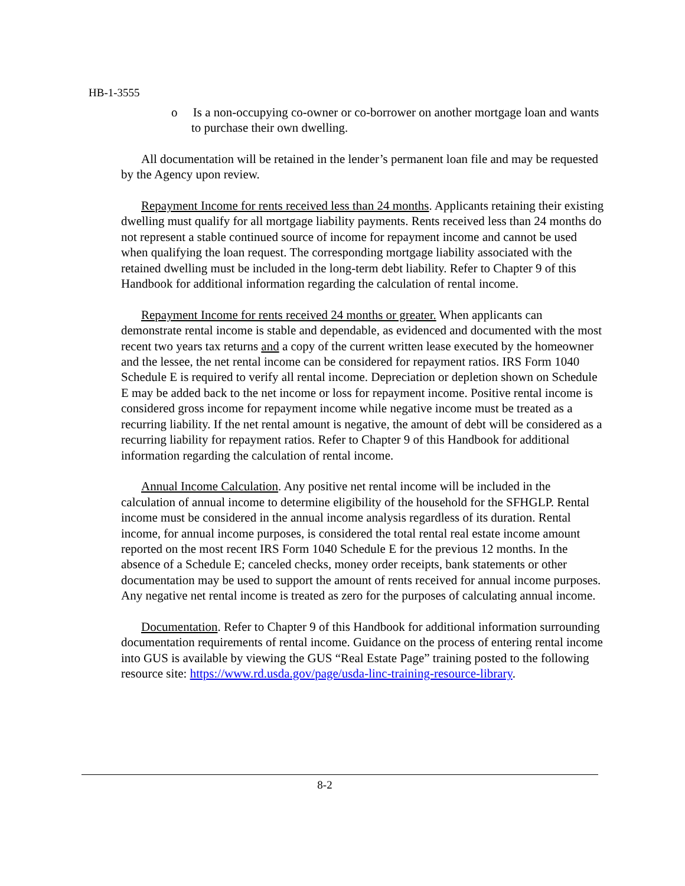HB-1-3555
o Is a non-occupying co-owner or co-borrower on another mortgage loan and wants to purchase their own dwelling.
All documentation will be retained in the lender’s permanent loan file and may be requested by the Agency upon review.
Repayment Income for rents received less than 24 months. Applicants retaining their existing dwelling must qualify for all mortgage liability payments. Rents received less than 24 months do not represent a stable continued source of income for repayment income and cannot be used when qualifying the loan request. The corresponding mortgage liability associated with the retained dwelling must be included in the long-term debt liability. Refer to Chapter 9 of this Handbook for additional information regarding the calculation of rental income.
Repayment Income for rents received 24 months or greater. When applicants can demonstrate rental income is stable and dependable, as evidenced and documented with the most recent two years tax returns and a copy of the current written lease executed by the homeowner and the lessee, the net rental income can be considered for repayment ratios. IRS Form 1040 Schedule E is required to verify all rental income. Depreciation or depletion shown on Schedule E may be added back to the net income or loss for repayment income. Positive rental income is considered gross income for repayment income while negative income must be treated as a recurring liability. If the net rental amount is negative, the amount of debt will be considered as a recurring liability for repayment ratios. Refer to Chapter 9 of this Handbook for additional information regarding the calculation of rental income.
Annual Income Calculation. Any positive net rental income will be included in the calculation of annual income to determine eligibility of the household for the SFHGLP. Rental income must be considered in the annual income analysis regardless of its duration. Rental income, for annual income purposes, is considered the total rental real estate income amount reported on the most recent IRS Form 1040 Schedule E for the previous 12 months. In the absence of a Schedule E; canceled checks, money order receipts, bank statements or other documentation may be used to support the amount of rents received for annual income purposes. Any negative net rental income is treated as zero for the purposes of calculating annual income.
Documentation. Refer to Chapter 9 of this Handbook for additional information surrounding documentation requirements of rental income. Guidance on the process of entering rental income into GUS is available by viewing the GUS “Real Estate Page” training posted to the following resource site: https://www.rd.usda.gov/page/usda-linc-training-resource-library.
8-2